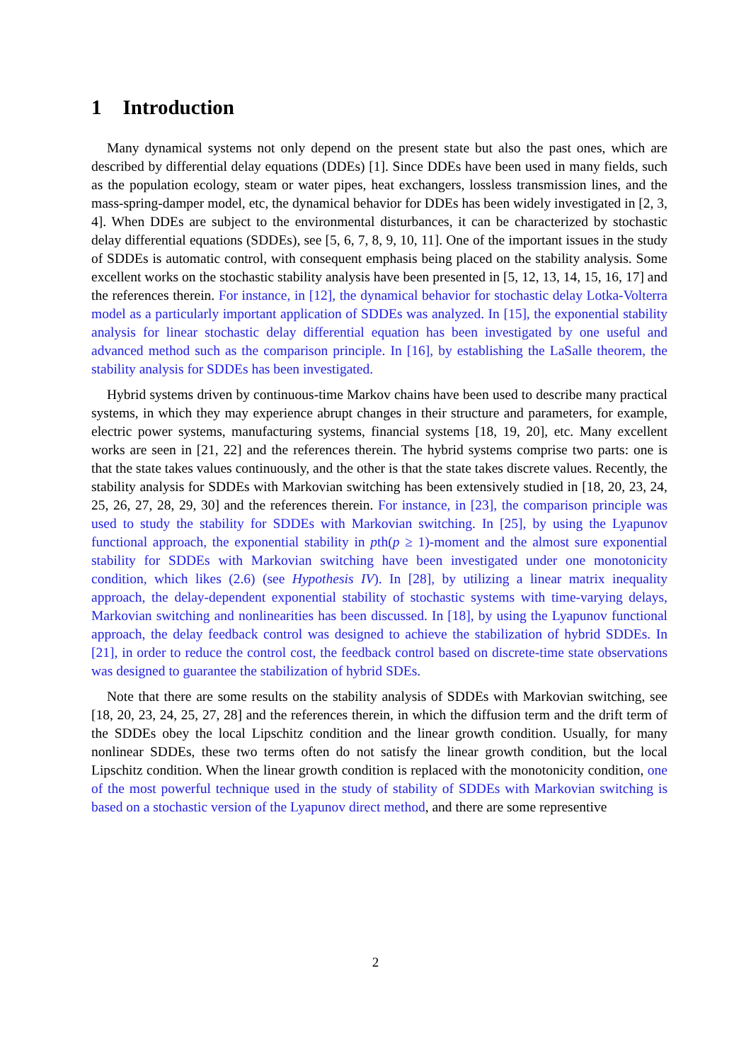1 Introduction
Many dynamical systems not only depend on the present state but also the past ones, which are described by differential delay equations (DDEs) [1]. Since DDEs have been used in many fields, such as the population ecology, steam or water pipes, heat exchangers, lossless transmission lines, and the mass-spring-damper model, etc, the dynamical behavior for DDEs has been widely investigated in [2, 3, 4]. When DDEs are subject to the environmental disturbances, it can be characterized by stochastic delay differential equations (SDDEs), see [5, 6, 7, 8, 9, 10, 11]. One of the important issues in the study of SDDEs is automatic control, with consequent emphasis being placed on the stability analysis. Some excellent works on the stochastic stability analysis have been presented in [5, 12, 13, 14, 15, 16, 17] and the references therein. For instance, in [12], the dynamical behavior for stochastic delay Lotka-Volterra model as a particularly important application of SDDEs was analyzed. In [15], the exponential stability analysis for linear stochastic delay differential equation has been investigated by one useful and advanced method such as the comparison principle. In [16], by establishing the LaSalle theorem, the stability analysis for SDDEs has been investigated.
Hybrid systems driven by continuous-time Markov chains have been used to describe many practical systems, in which they may experience abrupt changes in their structure and parameters, for example, electric power systems, manufacturing systems, financial systems [18, 19, 20], etc. Many excellent works are seen in [21, 22] and the references therein. The hybrid systems comprise two parts: one is that the state takes values continuously, and the other is that the state takes discrete values. Recently, the stability analysis for SDDEs with Markovian switching has been extensively studied in [18, 20, 23, 24, 25, 26, 27, 28, 29, 30] and the references therein. For instance, in [23], the comparison principle was used to study the stability for SDDEs with Markovian switching. In [25], by using the Lyapunov functional approach, the exponential stability in pth(p ≥ 1)-moment and the almost sure exponential stability for SDDEs with Markovian switching have been investigated under one monotonicity condition, which likes (2.6) (see Hypothesis IV). In [28], by utilizing a linear matrix inequality approach, the delay-dependent exponential stability of stochastic systems with time-varying delays, Markovian switching and nonlinearities has been discussed. In [18], by using the Lyapunov functional approach, the delay feedback control was designed to achieve the stabilization of hybrid SDDEs. In [21], in order to reduce the control cost, the feedback control based on discrete-time state observations was designed to guarantee the stabilization of hybrid SDEs.
Note that there are some results on the stability analysis of SDDEs with Markovian switching, see [18, 20, 23, 24, 25, 27, 28] and the references therein, in which the diffusion term and the drift term of the SDDEs obey the local Lipschitz condition and the linear growth condition. Usually, for many nonlinear SDDEs, these two terms often do not satisfy the linear growth condition, but the local Lipschitz condition. When the linear growth condition is replaced with the monotonicity condition, one of the most powerful technique used in the study of stability of SDDEs with Markovian switching is based on a stochastic version of the Lyapunov direct method, and there are some representive
2